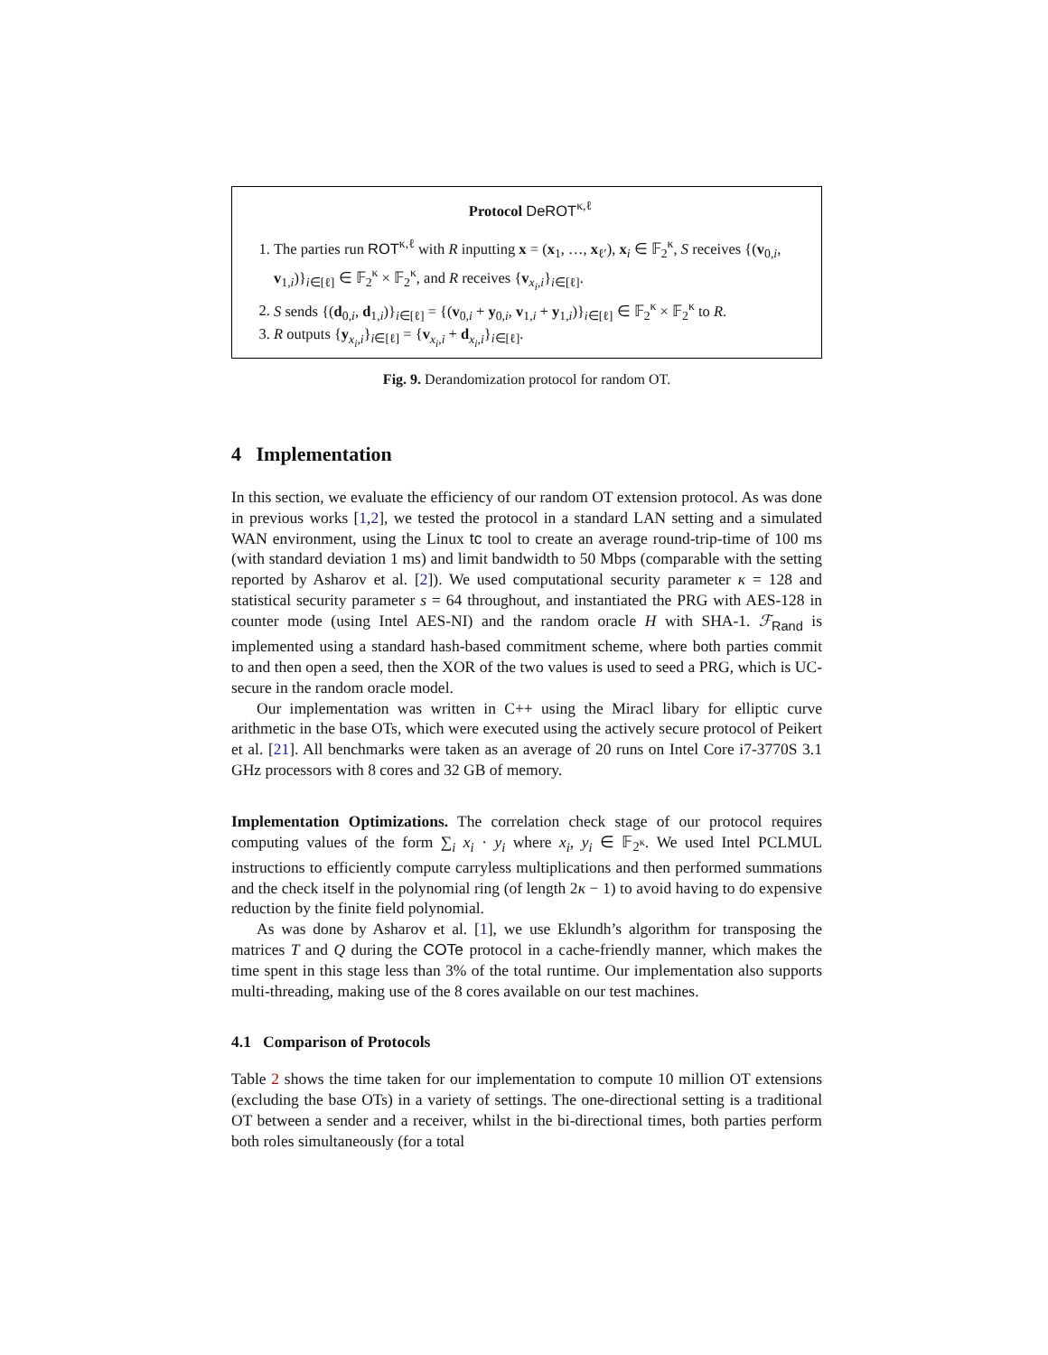Protocol DeROT<sup>κ,ℓ</sup>
1. The parties run ROT<sup>κ,ℓ</sup> with R inputting x = (x<sub>1</sub>, …, x<sub>ℓ′</sub>), x<sub>i</sub> ∈ 𝔽<sub>2</sub><sup>κ</sup>, S receives {(v<sub>0,i</sub>, v<sub>1,i</sub>)}<sub>i∈[ℓ]</sub> ∈ 𝔽<sub>2</sub><sup>κ</sup> × 𝔽<sub>2</sub><sup>κ</sup>, and R receives {v<sub>x<sub>i</sub>,i</sub>}<sub>i∈[ℓ]</sub>.
2. S sends {(d<sub>0,i</sub>, d<sub>1,i</sub>)}<sub>i∈[ℓ]</sub> = {(v<sub>0,i</sub> + y<sub>0,i</sub>, v<sub>1,i</sub> + y<sub>1,i</sub>)}<sub>i∈[ℓ]</sub> ∈ 𝔽<sub>2</sub><sup>κ</sup> × 𝔽<sub>2</sub><sup>κ</sup> to R.
3. R outputs {y<sub>x<sub>i</sub>,i</sub>}<sub>i∈[ℓ]</sub> = {v<sub>x<sub>i</sub>,i</sub> + d<sub>x<sub>i</sub>,i</sub>}<sub>i∈[ℓ]</sub>.
Fig. 9. Derandomization protocol for random OT.
4 Implementation
In this section, we evaluate the efficiency of our random OT extension protocol. As was done in previous works [1,2], we tested the protocol in a standard LAN setting and a simulated WAN environment, using the Linux tc tool to create an average round-trip-time of 100 ms (with standard deviation 1 ms) and limit bandwidth to 50 Mbps (comparable with the setting reported by Asharov et al. [2]). We used computational security parameter κ = 128 and statistical security parameter s = 64 throughout, and instantiated the PRG with AES-128 in counter mode (using Intel AES-NI) and the random oracle H with SHA-1. ℱ<sub>Rand</sub> is implemented using a standard hash-based commitment scheme, where both parties commit to and then open a seed, then the XOR of the two values is used to seed a PRG, which is UC-secure in the random oracle model.
Our implementation was written in C++ using the Miracl libary for elliptic curve arithmetic in the base OTs, which were executed using the actively secure protocol of Peikert et al. [21]. All benchmarks were taken as an average of 20 runs on Intel Core i7-3770S 3.1 GHz processors with 8 cores and 32 GB of memory.
Implementation Optimizations. The correlation check stage of our protocol requires computing values of the form ∑<sub>i</sub> x<sub>i</sub> · y<sub>i</sub> where x<sub>i</sub>, y<sub>i</sub> ∈ 𝔽<sub>2<sup>κ</sup></sub>. We used Intel PCLMUL instructions to efficiently compute carryless multiplications and then performed summations and the check itself in the polynomial ring (of length 2κ − 1) to avoid having to do expensive reduction by the finite field polynomial.
As was done by Asharov et al. [1], we use Eklundh’s algorithm for transposing the matrices T and Q during the COTe protocol in a cache-friendly manner, which makes the time spent in this stage less than 3% of the total runtime. Our implementation also supports multi-threading, making use of the 8 cores available on our test machines.
4.1 Comparison of Protocols
Table 2 shows the time taken for our implementation to compute 10 million OT extensions (excluding the base OTs) in a variety of settings. The one-directional setting is a traditional OT between a sender and a receiver, whilst in the bi-directional times, both parties perform both roles simultaneously (for a total